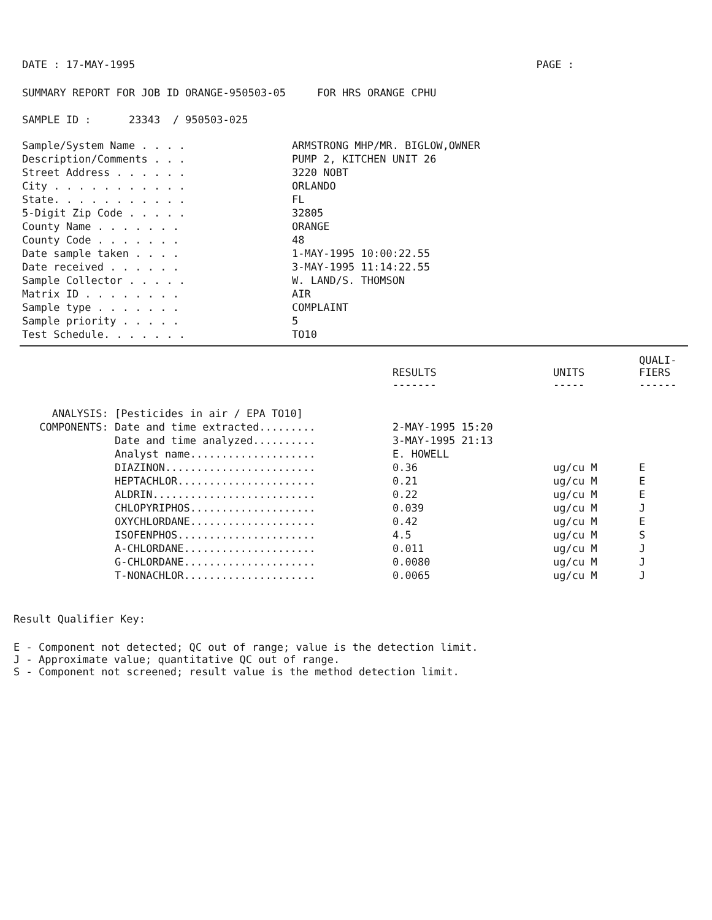DATE : 17-MAY-1995 PAGE :
SUMMARY REPORT FOR JOB ID ORANGE-950503-05 FOR HRS ORANGE CPHU
SAMPLE ID : 23343 / 950503-025
| Sample/System Name . . . . | ARMSTRONG MHP/MR. BIGLOW,OWNER |
| Description/Comments . . . | PUMP 2, KITCHEN UNIT 26 |
| Street Address . . . . . . | 3220 NOBT |
| City . . . . . . . . . . . | ORLANDO |
| State. . . . . . . . . . . | FL |
| 5-Digit Zip Code . . . . . | 32805 |
| County Name . . . . . . . | ORANGE |
| County Code . . . . . . . | 48 |
| Date sample taken . . . . | 1-MAY-1995 10:00:22.55 |
| Date received . . . . . . | 3-MAY-1995 11:14:22.55 |
| Sample Collector . . . . . | W. LAND/S. THOMSON |
| Matrix ID . . . . . . . . | AIR |
| Sample type . . . . . . . | COMPLAINT |
| Sample priority . . . . . | 5 |
| Test Schedule. . . . . . . | TO10 |
| | | RESULTS ------- | UNITS ----- | QUALI- FIERS ------ |
| --- | --- | --- | --- | --- |
| ANALYSIS: | [Pesticides in air / EPA TO10] | | | |
| COMPONENTS: | Date and time extracted......... | 2-MAY-1995 15:20 | | |
| | Date and time analyzed.......... | 3-MAY-1995 21:13 | | |
| | Analyst name.................... | E. HOWELL | | |
| | DIAZINON........................ | 0.36 | ug/cu M | E |
| | HEPTACHLOR...................... | 0.21 | ug/cu M | E |
| | ALDRIN.......................... | 0.22 | ug/cu M | E |
| | CHLOPYRIPHOS.................... | 0.039 | ug/cu M | J |
| | OXYCHLORDANE.................... | 0.42 | ug/cu M | E |
| | ISOFENPHOS...................... | 4.5 | ug/cu M | S |
| | A-CHLORDANE..................... | 0.011 | ug/cu M | J |
| | G-CHLORDANE..................... | 0.0080 | ug/cu M | J |
| | T-NONACHLOR..................... | 0.0065 | ug/cu M | J |
Result Qualifier Key:
E - Component not detected; QC out of range; value is the detection limit.
J - Approximate value; quantitative QC out of range.
S - Component not screened; result value is the method detection limit.